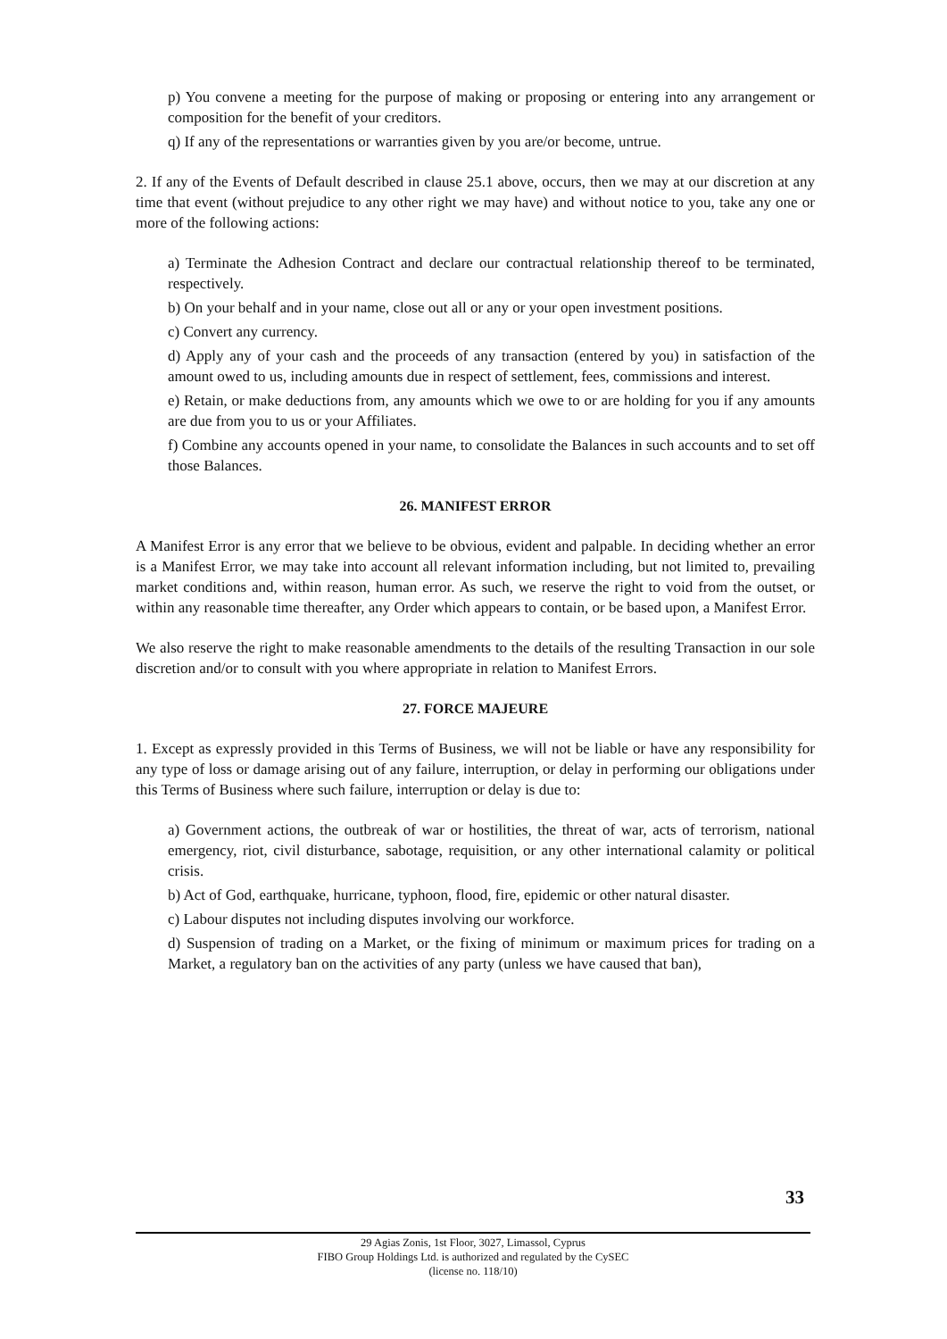p) You convene a meeting for the purpose of making or proposing or entering into any arrangement or composition for the benefit of your creditors.
q) If any of the representations or warranties given by you are/or become, untrue.
2. If any of the Events of Default described in clause 25.1 above, occurs, then we may at our discretion at any time that event (without prejudice to any other right we may have) and without notice to you, take any one or more of the following actions:
a) Terminate the Adhesion Contract and declare our contractual relationship thereof to be terminated, respectively.
b) On your behalf and in your name, close out all or any or your open investment positions.
c) Convert any currency.
d) Apply any of your cash and the proceeds of any transaction (entered by you) in satisfaction of the amount owed to us, including amounts due in respect of settlement, fees, commissions and interest.
e) Retain, or make deductions from, any amounts which we owe to or are holding for you if any amounts are due from you to us or your Affiliates.
f) Combine any accounts opened in your name, to consolidate the Balances in such accounts and to set off those Balances.
26. MANIFEST ERROR
A Manifest Error is any error that we believe to be obvious, evident and palpable. In deciding whether an error is a Manifest Error, we may take into account all relevant information including, but not limited to, prevailing market conditions and, within reason, human error. As such, we reserve the right to void from the outset, or within any reasonable time thereafter, any Order which appears to contain, or be based upon, a Manifest Error.
We also reserve the right to make reasonable amendments to the details of the resulting Transaction in our sole discretion and/or to consult with you where appropriate in relation to Manifest Errors.
27. FORCE MAJEURE
1. Except as expressly provided in this Terms of Business, we will not be liable or have any responsibility for any type of loss or damage arising out of any failure, interruption, or delay in performing our obligations under this Terms of Business where such failure, interruption or delay is due to:
a) Government actions, the outbreak of war or hostilities, the threat of war, acts of terrorism, national emergency, riot, civil disturbance, sabotage, requisition, or any other international calamity or political crisis.
b) Act of God, earthquake, hurricane, typhoon, flood, fire, epidemic or other natural disaster.
c) Labour disputes not including disputes involving our workforce.
d) Suspension of trading on a Market, or the fixing of minimum or maximum prices for trading on a Market, a regulatory ban on the activities of any party (unless we have caused that ban),
33
29 Agias Zonis, 1st Floor, 3027, Limassol, Cyprus
FIBO Group Holdings Ltd. is authorized and regulated by the CySEC
(license no. 118/10)